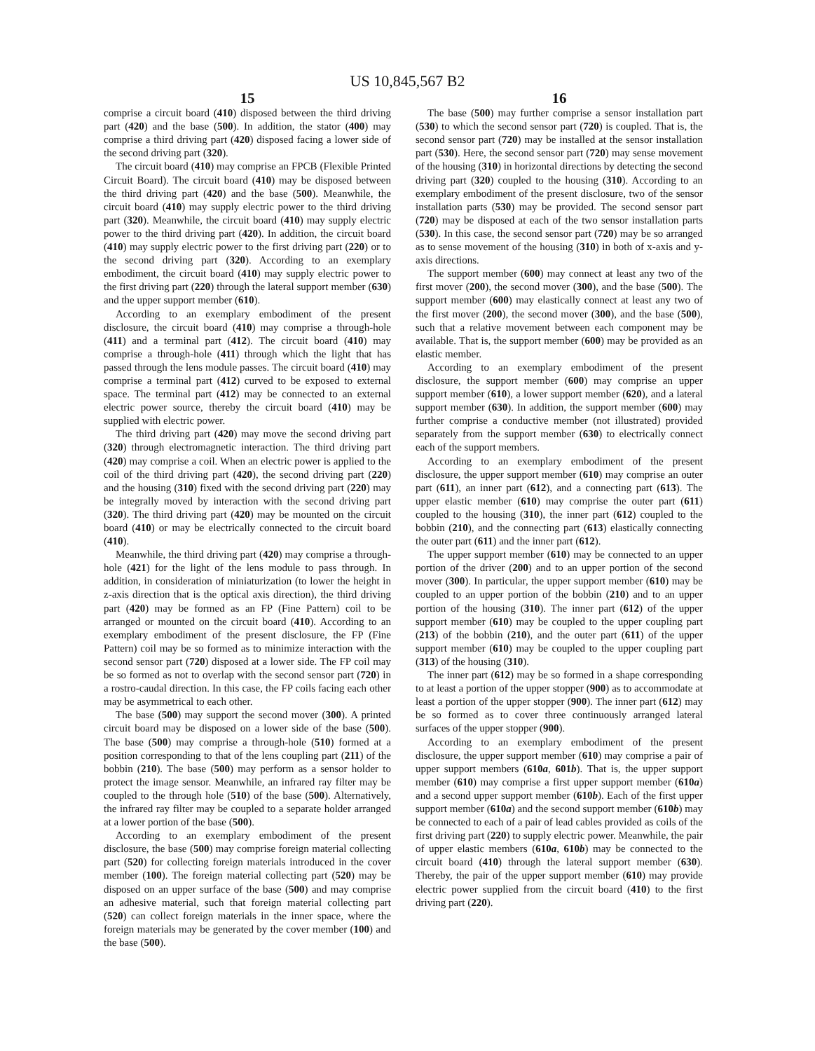US 10,845,567 B2
15
comprise a circuit board (410) disposed between the third driving part (420) and the base (500). In addition, the stator (400) may comprise a third driving part (420) disposed facing a lower side of the second driving part (320).
The circuit board (410) may comprise an FPCB (Flexible Printed Circuit Board). The circuit board (410) may be disposed between the third driving part (420) and the base (500). Meanwhile, the circuit board (410) may supply electric power to the third driving part (320). Meanwhile, the circuit board (410) may supply electric power to the third driving part (420). In addition, the circuit board (410) may supply electric power to the first driving part (220) or to the second driving part (320). According to an exemplary embodiment, the circuit board (410) may supply electric power to the first driving part (220) through the lateral support member (630) and the upper support member (610).
According to an exemplary embodiment of the present disclosure, the circuit board (410) may comprise a through-hole (411) and a terminal part (412). The circuit board (410) may comprise a through-hole (411) through which the light that has passed through the lens module passes. The circuit board (410) may comprise a terminal part (412) curved to be exposed to external space. The terminal part (412) may be connected to an external electric power source, thereby the circuit board (410) may be supplied with electric power.
The third driving part (420) may move the second driving part (320) through electromagnetic interaction. The third driving part (420) may comprise a coil. When an electric power is applied to the coil of the third driving part (420), the second driving part (220) and the housing (310) fixed with the second driving part (220) may be integrally moved by interaction with the second driving part (320). The third driving part (420) may be mounted on the circuit board (410) or may be electrically connected to the circuit board (410).
Meanwhile, the third driving part (420) may comprise a through-hole (421) for the light of the lens module to pass through. In addition, in consideration of miniaturization (to lower the height in z-axis direction that is the optical axis direction), the third driving part (420) may be formed as an FP (Fine Pattern) coil to be arranged or mounted on the circuit board (410). According to an exemplary embodiment of the present disclosure, the FP (Fine Pattern) coil may be so formed as to minimize interaction with the second sensor part (720) disposed at a lower side. The FP coil may be so formed as not to overlap with the second sensor part (720) in a rostro-caudal direction. In this case, the FP coils facing each other may be asymmetrical to each other.
The base (500) may support the second mover (300). A printed circuit board may be disposed on a lower side of the base (500). The base (500) may comprise a through-hole (510) formed at a position corresponding to that of the lens coupling part (211) of the bobbin (210). The base (500) may perform as a sensor holder to protect the image sensor. Meanwhile, an infrared ray filter may be coupled to the through hole (510) of the base (500). Alternatively, the infrared ray filter may be coupled to a separate holder arranged at a lower portion of the base (500).
According to an exemplary embodiment of the present disclosure, the base (500) may comprise foreign material collecting part (520) for collecting foreign materials introduced in the cover member (100). The foreign material collecting part (520) may be disposed on an upper surface of the base (500) and may comprise an adhesive material, such that foreign material collecting part (520) can collect foreign materials in the inner space, where the foreign materials may be generated by the cover member (100) and the base (500).
16
The base (500) may further comprise a sensor installation part (530) to which the second sensor part (720) is coupled. That is, the second sensor part (720) may be installed at the sensor installation part (530). Here, the second sensor part (720) may sense movement of the housing (310) in horizontal directions by detecting the second driving part (320) coupled to the housing (310). According to an exemplary embodiment of the present disclosure, two of the sensor installation parts (530) may be provided. The second sensor part (720) may be disposed at each of the two sensor installation parts (530). In this case, the second sensor part (720) may be so arranged as to sense movement of the housing (310) in both of x-axis and y-axis directions.
The support member (600) may connect at least any two of the first mover (200), the second mover (300), and the base (500). The support member (600) may elastically connect at least any two of the first mover (200), the second mover (300), and the base (500), such that a relative movement between each component may be available. That is, the support member (600) may be provided as an elastic member.
According to an exemplary embodiment of the present disclosure, the support member (600) may comprise an upper support member (610), a lower support member (620), and a lateral support member (630). In addition, the support member (600) may further comprise a conductive member (not illustrated) provided separately from the support member (630) to electrically connect each of the support members.
According to an exemplary embodiment of the present disclosure, the upper support member (610) may comprise an outer part (611), an inner part (612), and a connecting part (613). The upper elastic member (610) may comprise the outer part (611) coupled to the housing (310), the inner part (612) coupled to the bobbin (210), and the connecting part (613) elastically connecting the outer part (611) and the inner part (612).
The upper support member (610) may be connected to an upper portion of the driver (200) and to an upper portion of the second mover (300). In particular, the upper support member (610) may be coupled to an upper portion of the bobbin (210) and to an upper portion of the housing (310). The inner part (612) of the upper support member (610) may be coupled to the upper coupling part (213) of the bobbin (210), and the outer part (611) of the upper support member (610) may be coupled to the upper coupling part (313) of the housing (310).
The inner part (612) may be so formed in a shape corresponding to at least a portion of the upper stopper (900) as to accommodate at least a portion of the upper stopper (900). The inner part (612) may be so formed as to cover three continuously arranged lateral surfaces of the upper stopper (900).
According to an exemplary embodiment of the present disclosure, the upper support member (610) may comprise a pair of upper support members (610a, 601b). That is, the upper support member (610) may comprise a first upper support member (610a) and a second upper support member (610b). Each of the first upper support member (610a) and the second support member (610b) may be connected to each of a pair of lead cables provided as coils of the first driving part (220) to supply electric power. Meanwhile, the pair of upper elastic members (610a, 610b) may be connected to the circuit board (410) through the lateral support member (630). Thereby, the pair of the upper support member (610) may provide electric power supplied from the circuit board (410) to the first driving part (220).